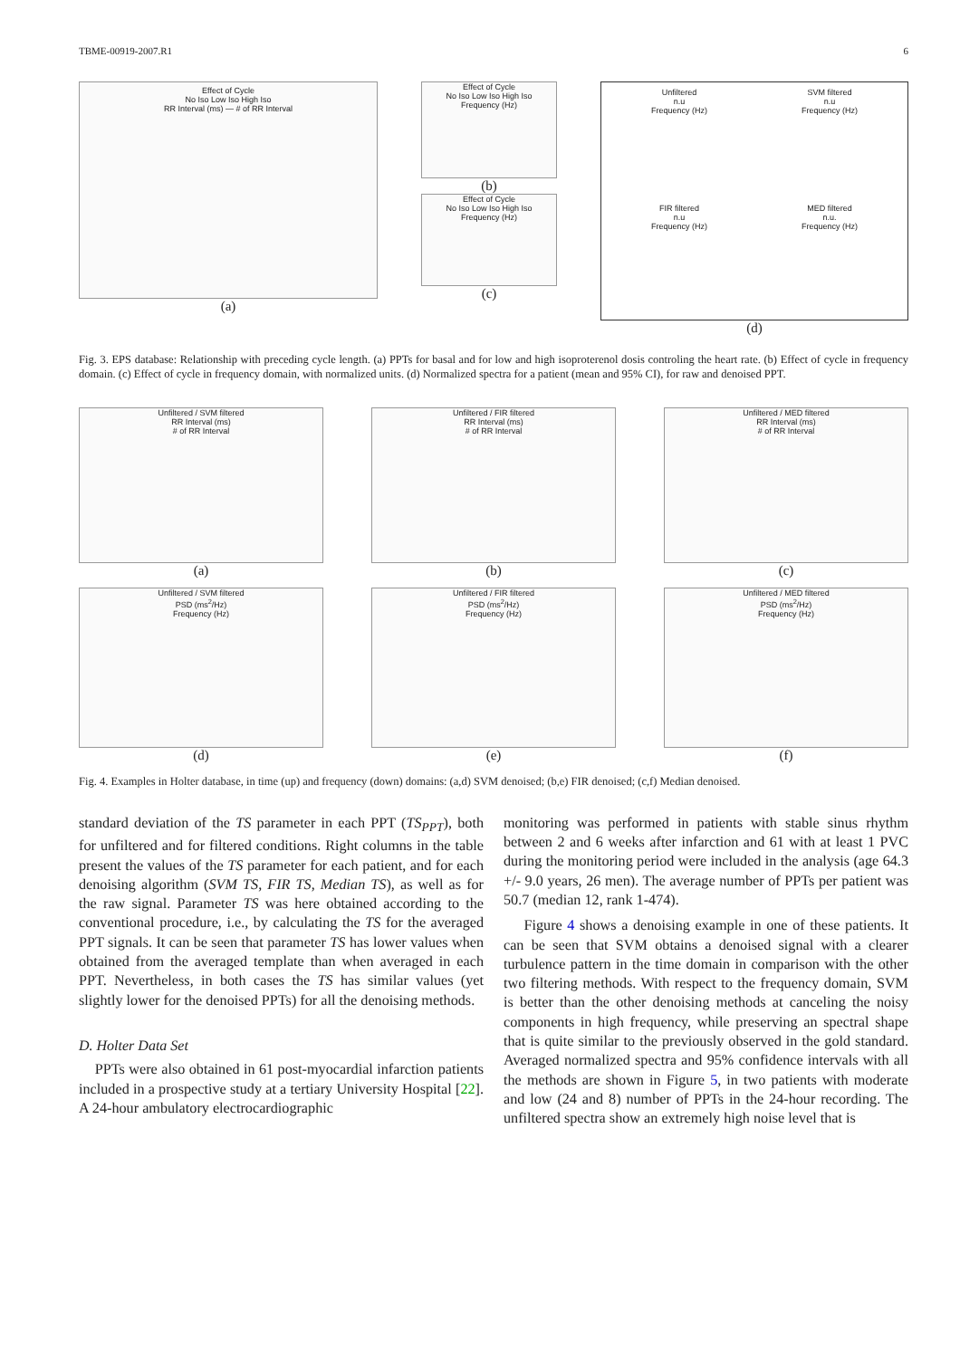TBME-00919-2007.R1 6
Effect of Cycle
No Iso Low Iso High Iso
RR Interval (ms) — # of RR Interval
(a)
Effect of Cycle
No Iso Low Iso High Iso
Frequency (Hz)
(b)
Effect of Cycle
No Iso Low Iso High Iso
Frequency (Hz)
(c)
Unfiltered
n.u
Frequency (Hz)
SVM filtered
n.u
Frequency (Hz)
FIR filtered
n.u
Frequency (Hz)
MED filtered
n.u.
Frequency (Hz)
(d)
Fig. 3. EPS database: Relationship with preceding cycle length. (a) PPTs for basal and for low and high isoproterenol dosis controling the heart rate. (b) Effect of cycle in frequency domain. (c) Effect of cycle in frequency domain, with normalized units. (d) Normalized spectra for a patient (mean and 95% CI), for raw and denoised PPT.
Unfiltered / SVM filtered
RR Interval (ms)
# of RR Interval
(a)
Unfiltered / FIR filtered
RR Interval (ms)
# of RR Interval
(b)
Unfiltered / MED filtered
RR Interval (ms)
# of RR Interval
(c)
Unfiltered / SVM filtered
PSD (ms<sup>2</sup>/Hz)
Frequency (Hz)
(d)
Unfiltered / FIR filtered
PSD (ms<sup>2</sup>/Hz)
Frequency (Hz)
(e)
Unfiltered / MED filtered
PSD (ms<sup>2</sup>/Hz)
Frequency (Hz)
(f)
Fig. 4. Examples in Holter database, in time (up) and frequency (down) domains: (a,d) SVM denoised; (b,e) FIR denoised; (c,f) Median denoised.
standard deviation of the TS parameter in each PPT (TS<sub>PPT</sub>), both for unfiltered and for filtered conditions. Right columns in the table present the values of the TS parameter for each patient, and for each denoising algorithm (SVM TS, FIR TS, Median TS), as well as for the raw signal. Parameter TS was here obtained according to the conventional procedure, i.e., by calculating the TS for the averaged PPT signals. It can be seen that parameter TS has lower values when obtained from the averaged template than when averaged in each PPT. Nevertheless, in both cases the TS has similar values (yet slightly lower for the denoised PPTs) for all the denoising methods.
D. Holter Data Set
PPTs were also obtained in 61 post-myocardial infarction patients included in a prospective study at a tertiary University Hospital [22]. A 24-hour ambulatory electrocardiographic
monitoring was performed in patients with stable sinus rhythm between 2 and 6 weeks after infarction and 61 with at least 1 PVC during the monitoring period were included in the analysis (age 64.3 +/- 9.0 years, 26 men). The average number of PPTs per patient was 50.7 (median 12, rank 1-474).
Figure 4 shows a denoising example in one of these patients. It can be seen that SVM obtains a denoised signal with a clearer turbulence pattern in the time domain in comparison with the other two filtering methods. With respect to the frequency domain, SVM is better than the other denoising methods at canceling the noisy components in high frequency, while preserving an spectral shape that is quite similar to the previously observed in the gold standard. Averaged normalized spectra and 95% confidence intervals with all the methods are shown in Figure 5, in two patients with moderate and low (24 and 8) number of PPTs in the 24-hour recording. The unfiltered spectra show an extremely high noise level that is